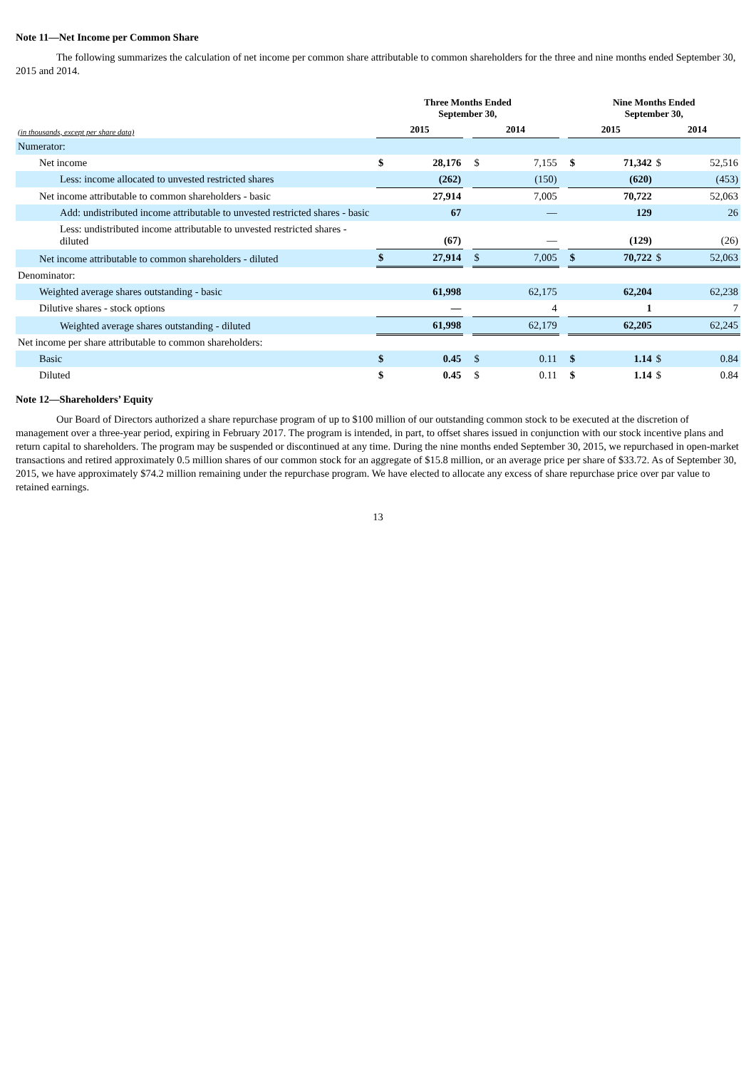Note 11—Net Income per Common Share
The following summarizes the calculation of net income per common share attributable to common shareholders for the three and nine months ended September 30, 2015 and 2014.
| | Three Months Ended September 30, | | | | | | Nine Months Ended September 30, | | | |
| --- | --- | --- | --- | --- | --- | --- | --- | --- | --- | --- |
| (in thousands, except per share data) | 2015 | | | 2014 | | | 2015 | | 2014 | |
| Numerator: | | | | | | | | | | |
| Net income | $ | 28,176 | | $ | 7,155 | | $ | 71,342 | $ | 52,516 |
| Less: income allocated to unvested restricted shares | | (262) | | | (150) | | | (620) | | (453) |
| Net income attributable to common shareholders - basic | | 27,914 | | | 7,005 | | | 70,722 | | 52,063 |
| Add: undistributed income attributable to unvested restricted shares - basic | | 67 | | | — | | | 129 | | 26 |
| Less: undistributed income attributable to unvested restricted shares - diluted | | (67) | | | — | | | (129) | | (26) |
| Net income attributable to common shareholders - diluted | $ | 27,914 | | $ | 7,005 | | $ | 70,722 | $ | 52,063 |
| Denominator: | | | | | | | | | | |
| Weighted average shares outstanding - basic | | 61,998 | | | 62,175 | | | 62,204 | | 62,238 |
| Dilutive shares - stock options | | — | | | 4 | | | 1 | | 7 |
| Weighted average shares outstanding - diluted | | 61,998 | | | 62,179 | | | 62,205 | | 62,245 |
| Net income per share attributable to common shareholders: | | | | | | | | | | |
| Basic | $ | 0.45 | | $ | 0.11 | | $ | 1.14 | $ | 0.84 |
| Diluted | $ | 0.45 | | $ | 0.11 | | $ | 1.14 | $ | 0.84 |
Note 12—Shareholders’ Equity
Our Board of Directors authorized a share repurchase program of up to $100 million of our outstanding common stock to be executed at the discretion of management over a three-year period, expiring in February 2017. The program is intended, in part, to offset shares issued in conjunction with our stock incentive plans and return capital to shareholders. The program may be suspended or discontinued at any time. During the nine months ended September 30, 2015, we repurchased in open-market transactions and retired approximately 0.5 million shares of our common stock for an aggregate of $15.8 million, or an average price per share of $33.72. As of September 30, 2015, we have approximately $74.2 million remaining under the repurchase program. We have elected to allocate any excess of share repurchase price over par value to retained earnings.
13